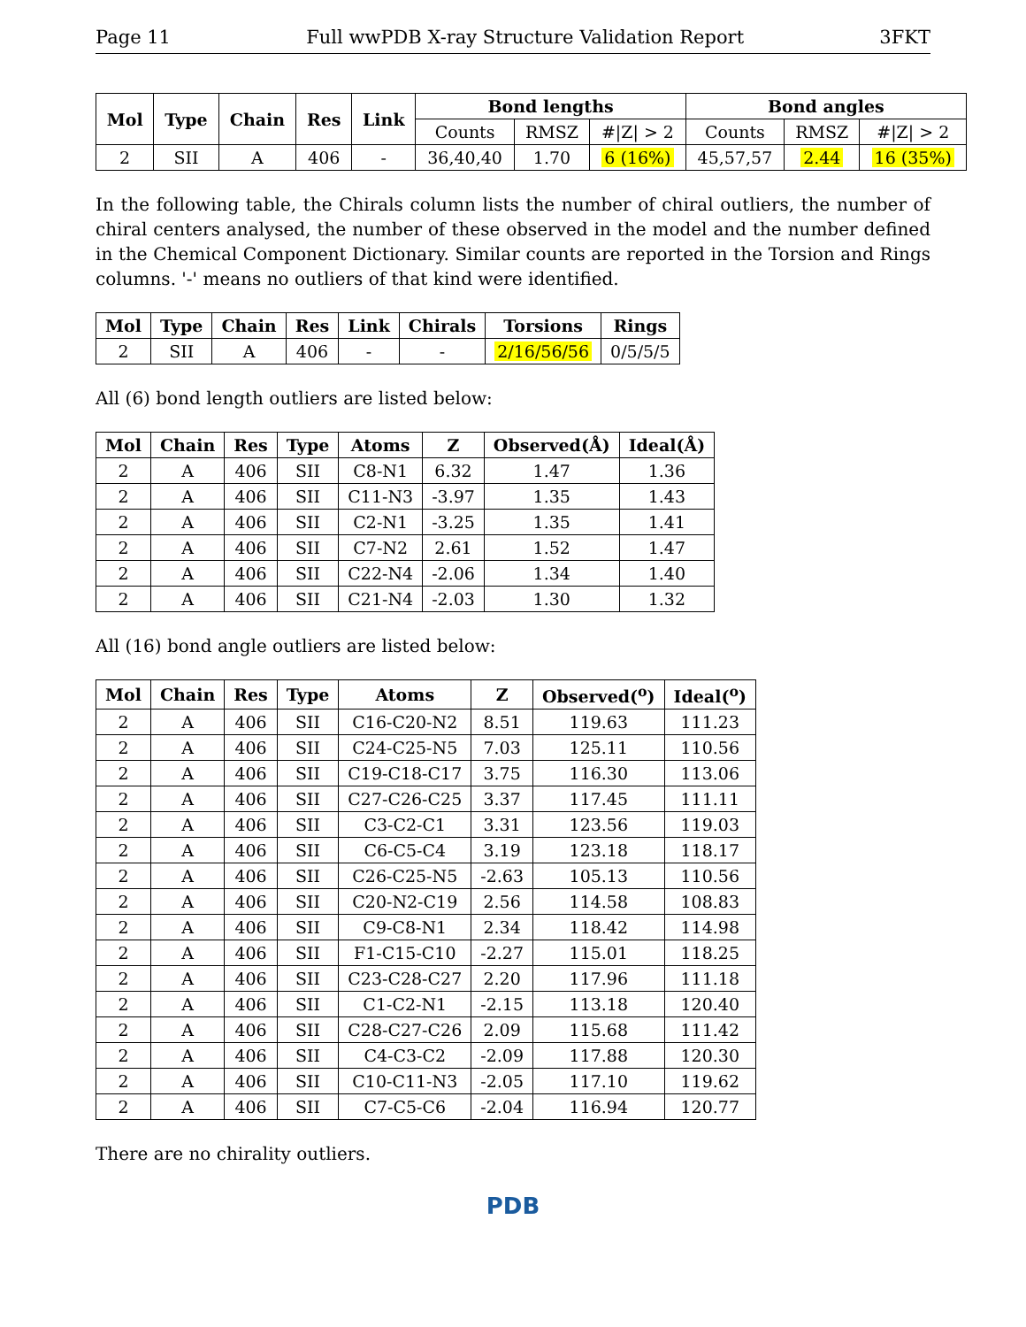Page 11 Full wwPDB X-ray Structure Validation Report 3FKT
| Mol | Type | Chain | Res | Link | Bond lengths | | | Bond angles | | |
| --- | --- | --- | --- | --- | --- | --- | --- | --- | --- | --- |
| | | | | | Counts | RMSZ | #/Z/ > 2 | Counts | RMSZ | #/Z/ > 2 |
| 2 | SII | A | 406 | - | 36,40,40 | 1.70 | 6 (16%) | 45,57,57 | 2.44 | 16 (35%) |
In the following table, the Chirals column lists the number of chiral outliers, the number of chiral centers analysed, the number of these observed in the model and the number defined in the Chemical Component Dictionary. Similar counts are reported in the Torsion and Rings columns. '-' means no outliers of that kind were identified.
| Mol | Type | Chain | Res | Link | Chirals | Torsions | Rings |
| --- | --- | --- | --- | --- | --- | --- | --- |
| 2 | SII | A | 406 | - | - | 2/16/56/56 | 0/5/5/5 |
All (6) bond length outliers are listed below:
| Mol | Chain | Res | Type | Atoms | Z | Observed(Å) | Ideal(Å) |
| --- | --- | --- | --- | --- | --- | --- | --- |
| 2 | A | 406 | SII | C8-N1 | 6.32 | 1.47 | 1.36 |
| 2 | A | 406 | SII | C11-N3 | -3.97 | 1.35 | 1.43 |
| 2 | A | 406 | SII | C2-N1 | -3.25 | 1.35 | 1.41 |
| 2 | A | 406 | SII | C7-N2 | 2.61 | 1.52 | 1.47 |
| 2 | A | 406 | SII | C22-N4 | -2.06 | 1.34 | 1.40 |
| 2 | A | 406 | SII | C21-N4 | -2.03 | 1.30 | 1.32 |
All (16) bond angle outliers are listed below:
| Mol | Chain | Res | Type | Atoms | Z | Observed(<sup>o</sup>) | Ideal(<sup>o</sup>) |
| --- | --- | --- | --- | --- | --- | --- | --- |
| 2 | A | 406 | SII | C16-C20-N2 | 8.51 | 119.63 | 111.23 |
| 2 | A | 406 | SII | C24-C25-N5 | 7.03 | 125.11 | 110.56 |
| 2 | A | 406 | SII | C19-C18-C17 | 3.75 | 116.30 | 113.06 |
| 2 | A | 406 | SII | C27-C26-C25 | 3.37 | 117.45 | 111.11 |
| 2 | A | 406 | SII | C3-C2-C1 | 3.31 | 123.56 | 119.03 |
| 2 | A | 406 | SII | C6-C5-C4 | 3.19 | 123.18 | 118.17 |
| 2 | A | 406 | SII | C26-C25-N5 | -2.63 | 105.13 | 110.56 |
| 2 | A | 406 | SII | C20-N2-C19 | 2.56 | 114.58 | 108.83 |
| 2 | A | 406 | SII | C9-C8-N1 | 2.34 | 118.42 | 114.98 |
| 2 | A | 406 | SII | F1-C15-C10 | -2.27 | 115.01 | 118.25 |
| 2 | A | 406 | SII | C23-C28-C27 | 2.20 | 117.96 | 111.18 |
| 2 | A | 406 | SII | C1-C2-N1 | -2.15 | 113.18 | 120.40 |
| 2 | A | 406 | SII | C28-C27-C26 | 2.09 | 115.68 | 111.42 |
| 2 | A | 406 | SII | C4-C3-C2 | -2.09 | 117.88 | 120.30 |
| 2 | A | 406 | SII | C10-C11-N3 | -2.05 | 117.10 | 119.62 |
| 2 | A | 406 | SII | C7-C5-C6 | -2.04 | 116.94 | 120.77 |
There are no chirality outliers.
PDB